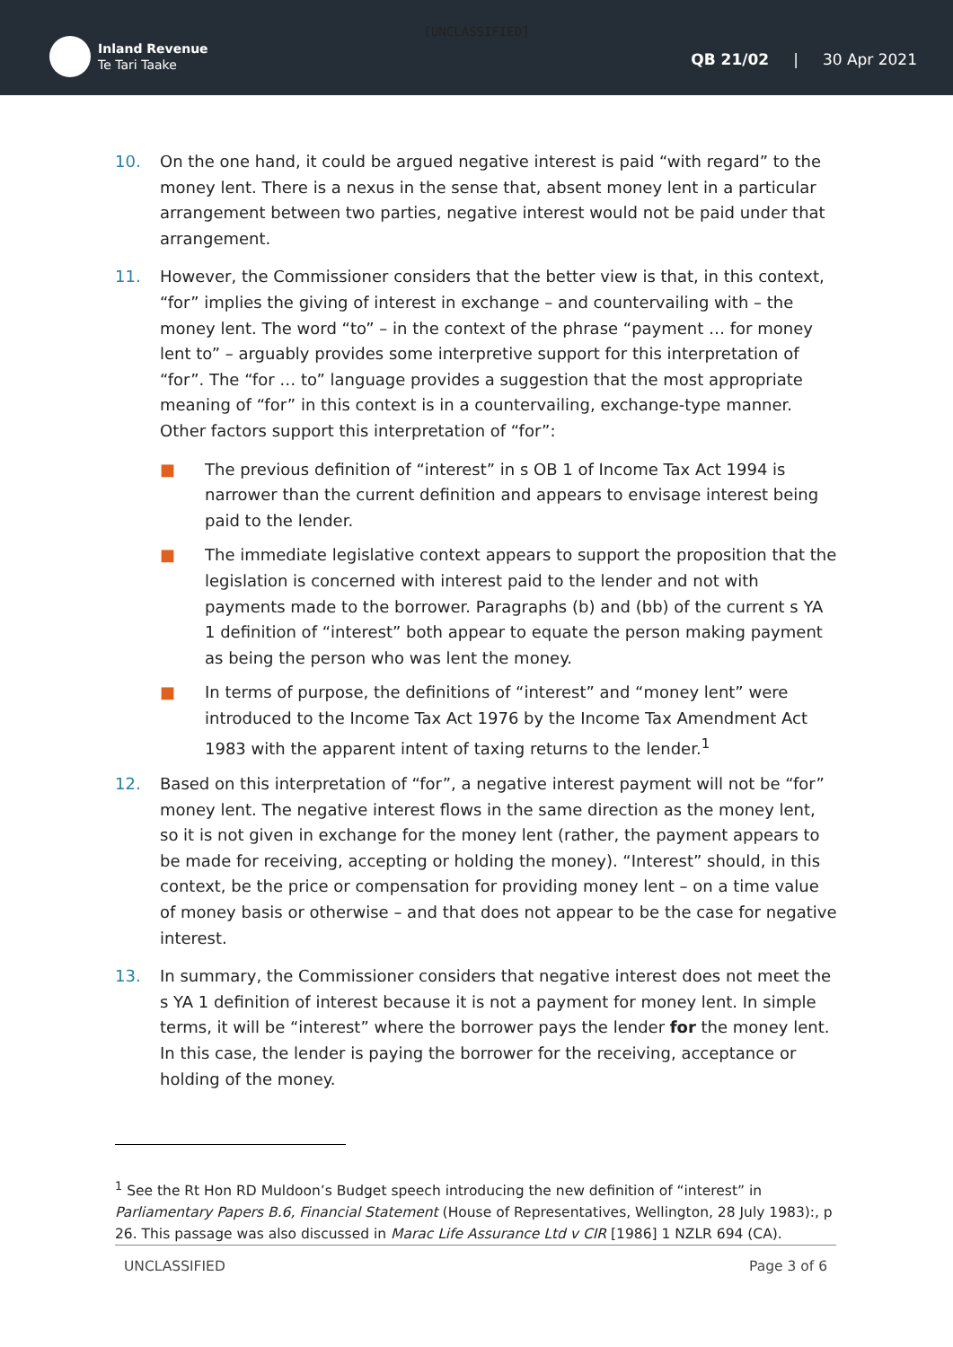[UNCLASSIFIED]
Inland Revenue
Te Tari Taake
QB 21/02 | 30 Apr 2021
10. On the one hand, it could be argued negative interest is paid “with regard” to the money lent. There is a nexus in the sense that, absent money lent in a particular arrangement between two parties, negative interest would not be paid under that arrangement.
11. However, the Commissioner considers that the better view is that, in this context, “for” implies the giving of interest in exchange – and countervailing with – the money lent. The word “to” – in the context of the phrase “payment … for money lent to” – arguably provides some interpretive support for this interpretation of “for”. The “for … to” language provides a suggestion that the most appropriate meaning of “for” in this context is in a countervailing, exchange-type manner. Other factors support this interpretation of “for”:
■ The previous definition of “interest” in s OB 1 of Income Tax Act 1994 is narrower than the current definition and appears to envisage interest being paid to the lender.
■ The immediate legislative context appears to support the proposition that the legislation is concerned with interest paid to the lender and not with payments made to the borrower. Paragraphs (b) and (bb) of the current s YA 1 definition of “interest” both appear to equate the person making payment as being the person who was lent the money.
■ In terms of purpose, the definitions of “interest” and “money lent” were introduced to the Income Tax Act 1976 by the Income Tax Amendment Act 1983 with the apparent intent of taxing returns to the lender.<sup>1</sup>
12. Based on this interpretation of “for”, a negative interest payment will not be “for” money lent. The negative interest flows in the same direction as the money lent, so it is not given in exchange for the money lent (rather, the payment appears to be made for receiving, accepting or holding the money). “Interest” should, in this context, be the price or compensation for providing money lent – on a time value of money basis or otherwise – and that does not appear to be the case for negative interest.
13. In summary, the Commissioner considers that negative interest does not meet the s YA 1 definition of interest because it is not a payment for money lent. In simple terms, it will be “interest” where the borrower pays the lender for the money lent. In this case, the lender is paying the borrower for the receiving, acceptance or holding of the money.
<sup>1</sup> See the Rt Hon RD Muldoon’s Budget speech introducing the new definition of “interest” in Parliamentary Papers B.6, Financial Statement (House of Representatives, Wellington, 28 July 1983):, p 26. This passage was also discussed in Marac Life Assurance Ltd v CIR [1986] 1 NZLR 694 (CA).
UNCLASSIFIED Page 3 of 6